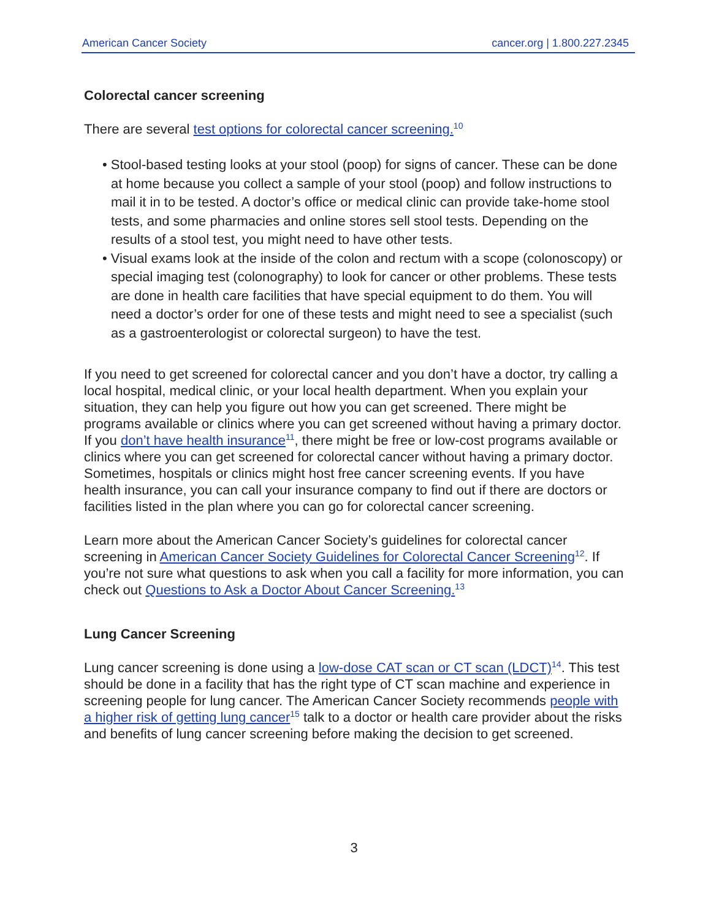American Cancer Society cancer.org | 1.800.227.2345
Colorectal cancer screening
There are several test options for colorectal cancer screening.<sup>10</sup>
• Stool-based testing looks at your stool (poop) for signs of cancer. These can be done at home because you collect a sample of your stool (poop) and follow instructions to mail it in to be tested. A doctor’s office or medical clinic can provide take-home stool tests, and some pharmacies and online stores sell stool tests. Depending on the results of a stool test, you might need to have other tests.
• Visual exams look at the inside of the colon and rectum with a scope (colonoscopy) or special imaging test (colonography) to look for cancer or other problems. These tests are done in health care facilities that have special equipment to do them. You will need a doctor’s order for one of these tests and might need to see a specialist (such as a gastroenterologist or colorectal surgeon) to have the test.
If you need to get screened for colorectal cancer and you don’t have a doctor, try calling a local hospital, medical clinic, or your local health department. When you explain your situation, they can help you figure out how you can get screened. There might be programs available or clinics where you can get screened without having a primary doctor. If you don’t have health insurance<sup>11</sup>, there might be free or low-cost programs available or clinics where you can get screened for colorectal cancer without having a primary doctor. Sometimes, hospitals or clinics might host free cancer screening events. If you have health insurance, you can call your insurance company to find out if there are doctors or facilities listed in the plan where you can go for colorectal cancer screening.
Learn more about the American Cancer Society’s guidelines for colorectal cancer screening in American Cancer Society Guidelines for Colorectal Cancer Screening<sup>12</sup>. If you’re not sure what questions to ask when you call a facility for more information, you can check out Questions to Ask a Doctor About Cancer Screening.<sup>13</sup>
Lung Cancer Screening
Lung cancer screening is done using a low-dose CAT scan or CT scan (LDCT)<sup>14</sup>. This test should be done in a facility that has the right type of CT scan machine and experience in screening people for lung cancer. The American Cancer Society recommends people with a higher risk of getting lung cancer<sup>15</sup> talk to a doctor or health care provider about the risks and benefits of lung cancer screening before making the decision to get screened.
3